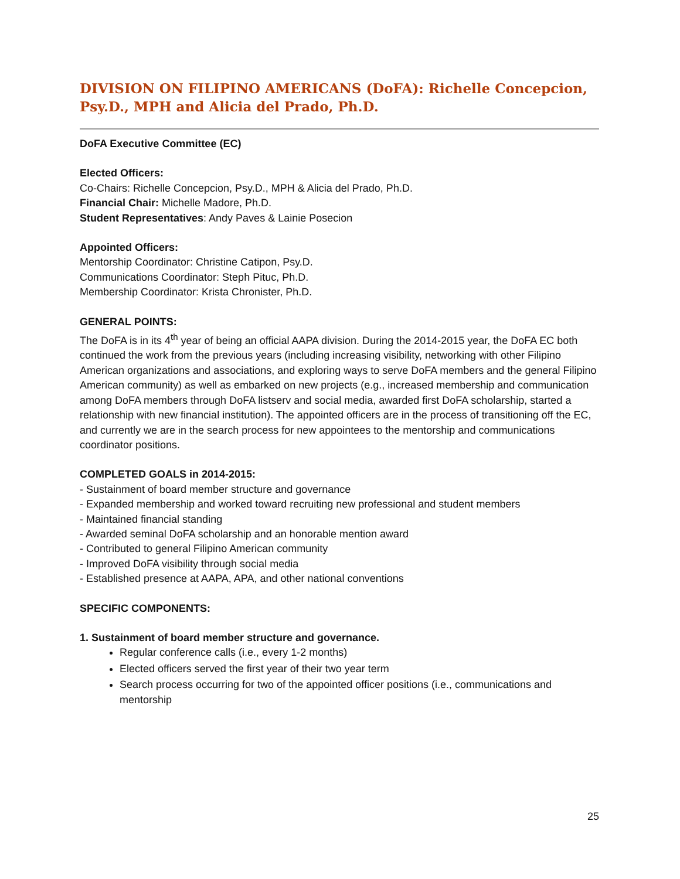DIVISION ON FILIPINO AMERICANS (DoFA): Richelle Concepcion, Psy.D., MPH and Alicia del Prado, Ph.D.
DoFA Executive Committee (EC)
Elected Officers:
Co-Chairs: Richelle Concepcion, Psy.D., MPH & Alicia del Prado, Ph.D.
Financial Chair: Michelle Madore, Ph.D.
Student Representatives: Andy Paves & Lainie Posecion
Appointed Officers:
Mentorship Coordinator: Christine Catipon, Psy.D.
Communications Coordinator: Steph Pituc, Ph.D.
Membership Coordinator: Krista Chronister, Ph.D.
GENERAL POINTS:
The DoFA is in its 4<sup>th</sup> year of being an official AAPA division. During the 2014-2015 year, the DoFA EC both continued the work from the previous years (including increasing visibility, networking with other Filipino American organizations and associations, and exploring ways to serve DoFA members and the general Filipino American community) as well as embarked on new projects (e.g., increased membership and communication among DoFA members through DoFA listserv and social media, awarded first DoFA scholarship, started a relationship with new financial institution). The appointed officers are in the process of transitioning off the EC, and currently we are in the search process for new appointees to the mentorship and communications coordinator positions.
COMPLETED GOALS in 2014-2015:
- Sustainment of board member structure and governance
- Expanded membership and worked toward recruiting new professional and student members
- Maintained financial standing
- Awarded seminal DoFA scholarship and an honorable mention award
- Contributed to general Filipino American community
- Improved DoFA visibility through social media
- Established presence at AAPA, APA, and other national conventions
SPECIFIC COMPONENTS:
1. Sustainment of board member structure and governance.
Regular conference calls (i.e., every 1-2 months)
Elected officers served the first year of their two year term
Search process occurring for two of the appointed officer positions (i.e., communications and mentorship
25